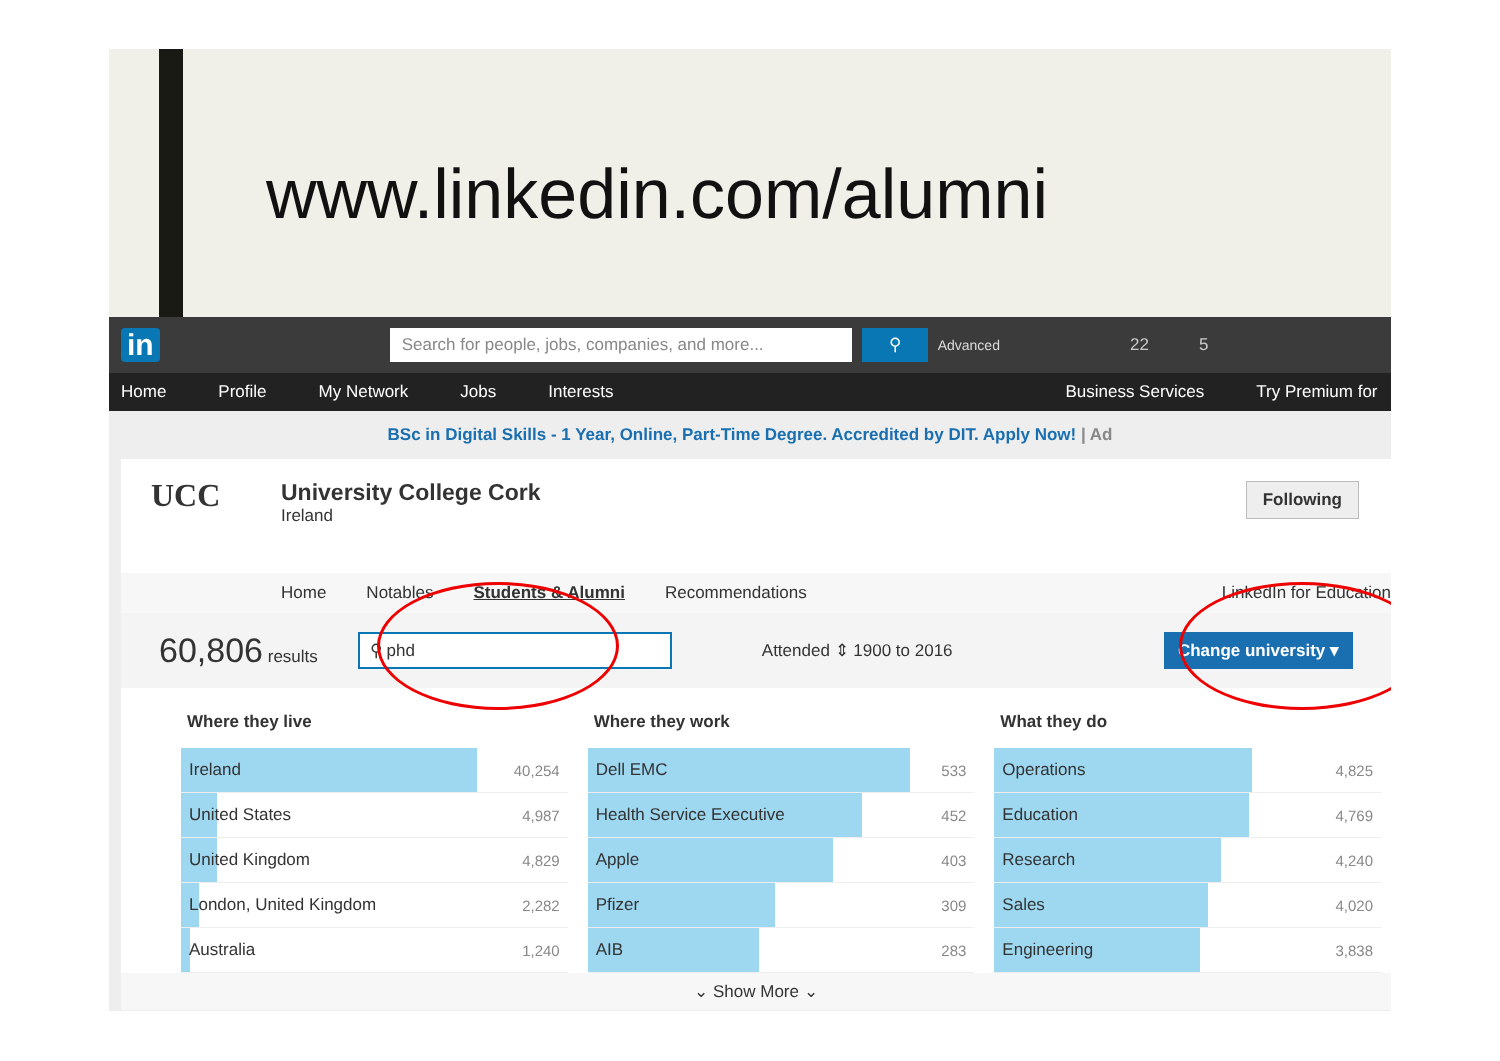www.linkedin.com/alumni
in Search for people, jobs, companies, and more... ⚲ Advanced 22 5
Home Profile My Network Jobs Interests Business Services Try Premium for
BSc in Digital Skills - 1 Year, Online, Part-Time Degree. Accredited by DIT. Apply Now! | Ad
UCC University College Cork
Ireland
Following
Home Notables Students & Alumni Recommendations LinkedIn for Education
60,806 results ⚲ phd Attended ⇕ 1900 to 2016 Change university ▾
| Where they live | |
| --- | --- |
| Ireland | 40,254 |
| United States | 4,987 |
| United Kingdom | 4,829 |
| London, United Kingdom | 2,282 |
| Australia | 1,240 |
| Where they work | |
| --- | --- |
| Dell EMC | 533 |
| Health Service Executive | 452 |
| Apple | 403 |
| Pfizer | 309 |
| AIB | 283 |
| What they do | |
| --- | --- |
| Operations | 4,825 |
| Education | 4,769 |
| Research | 4,240 |
| Sales | 4,020 |
| Engineering | 3,838 |
⌄ Show More ⌄